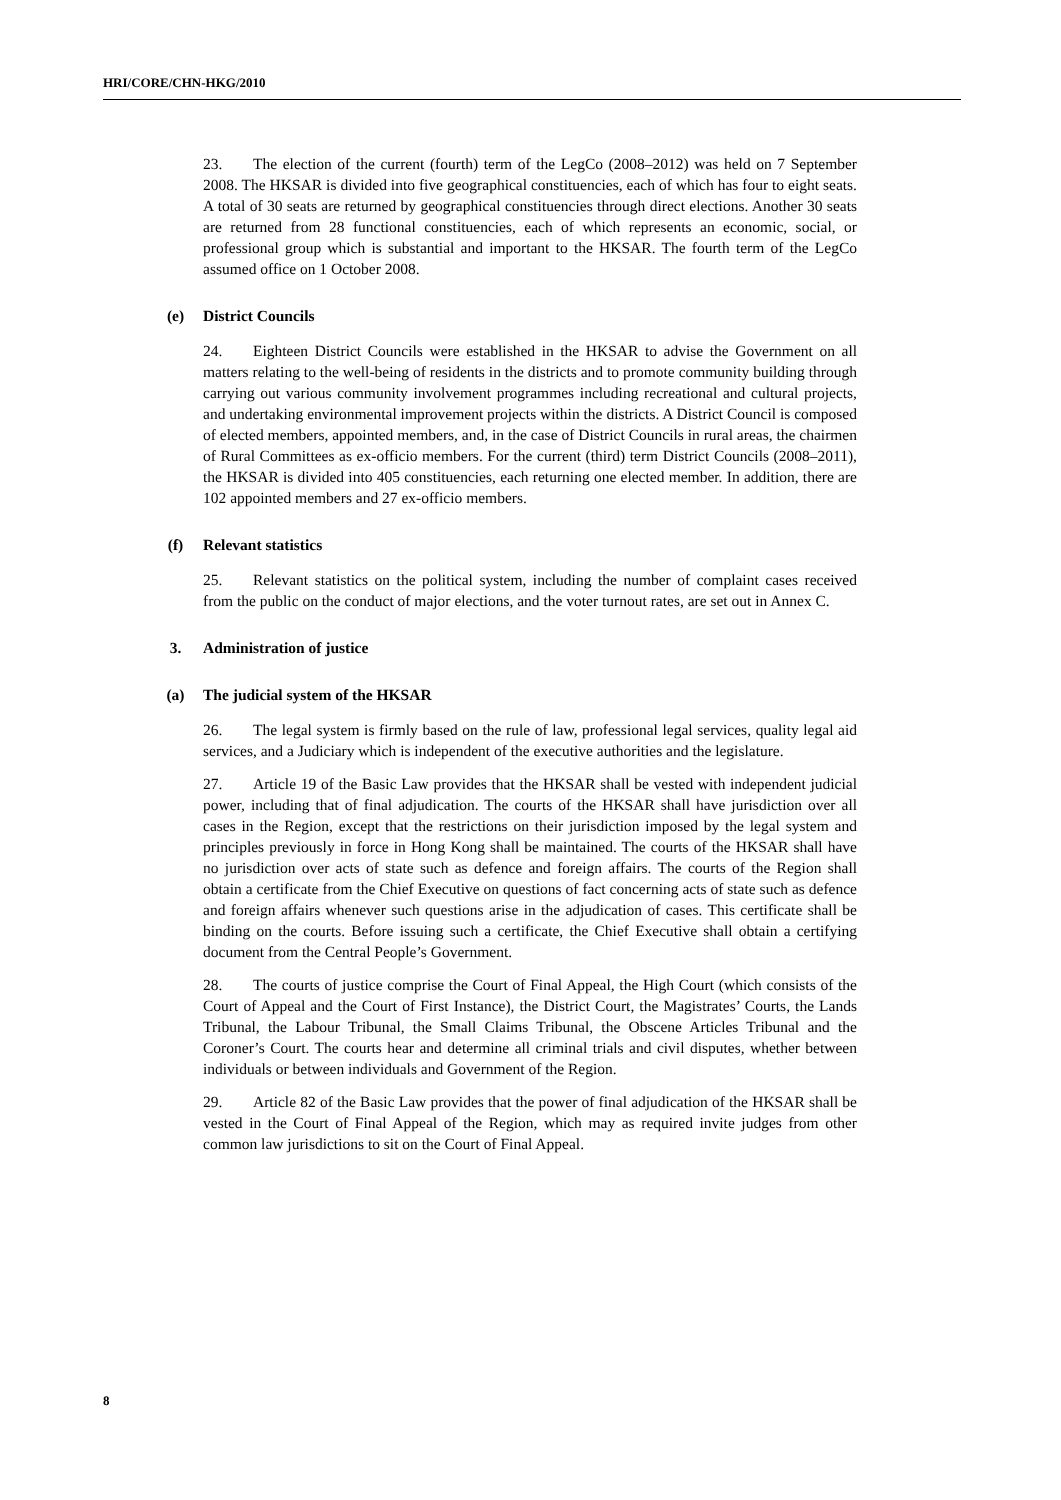HRI/CORE/CHN-HKG/2010
23. The election of the current (fourth) term of the LegCo (2008–2012) was held on 7 September 2008. The HKSAR is divided into five geographical constituencies, each of which has four to eight seats. A total of 30 seats are returned by geographical constituencies through direct elections. Another 30 seats are returned from 28 functional constituencies, each of which represents an economic, social, or professional group which is substantial and important to the HKSAR. The fourth term of the LegCo assumed office on 1 October 2008.
(e) District Councils
24. Eighteen District Councils were established in the HKSAR to advise the Government on all matters relating to the well-being of residents in the districts and to promote community building through carrying out various community involvement programmes including recreational and cultural projects, and undertaking environmental improvement projects within the districts. A District Council is composed of elected members, appointed members, and, in the case of District Councils in rural areas, the chairmen of Rural Committees as ex-officio members. For the current (third) term District Councils (2008–2011), the HKSAR is divided into 405 constituencies, each returning one elected member. In addition, there are 102 appointed members and 27 ex-officio members.
(f) Relevant statistics
25. Relevant statistics on the political system, including the number of complaint cases received from the public on the conduct of major elections, and the voter turnout rates, are set out in Annex C.
3. Administration of justice
(a) The judicial system of the HKSAR
26. The legal system is firmly based on the rule of law, professional legal services, quality legal aid services, and a Judiciary which is independent of the executive authorities and the legislature.
27. Article 19 of the Basic Law provides that the HKSAR shall be vested with independent judicial power, including that of final adjudication. The courts of the HKSAR shall have jurisdiction over all cases in the Region, except that the restrictions on their jurisdiction imposed by the legal system and principles previously in force in Hong Kong shall be maintained. The courts of the HKSAR shall have no jurisdiction over acts of state such as defence and foreign affairs. The courts of the Region shall obtain a certificate from the Chief Executive on questions of fact concerning acts of state such as defence and foreign affairs whenever such questions arise in the adjudication of cases. This certificate shall be binding on the courts. Before issuing such a certificate, the Chief Executive shall obtain a certifying document from the Central People’s Government.
28. The courts of justice comprise the Court of Final Appeal, the High Court (which consists of the Court of Appeal and the Court of First Instance), the District Court, the Magistrates’ Courts, the Lands Tribunal, the Labour Tribunal, the Small Claims Tribunal, the Obscene Articles Tribunal and the Coroner’s Court. The courts hear and determine all criminal trials and civil disputes, whether between individuals or between individuals and Government of the Region.
29. Article 82 of the Basic Law provides that the power of final adjudication of the HKSAR shall be vested in the Court of Final Appeal of the Region, which may as required invite judges from other common law jurisdictions to sit on the Court of Final Appeal.
8